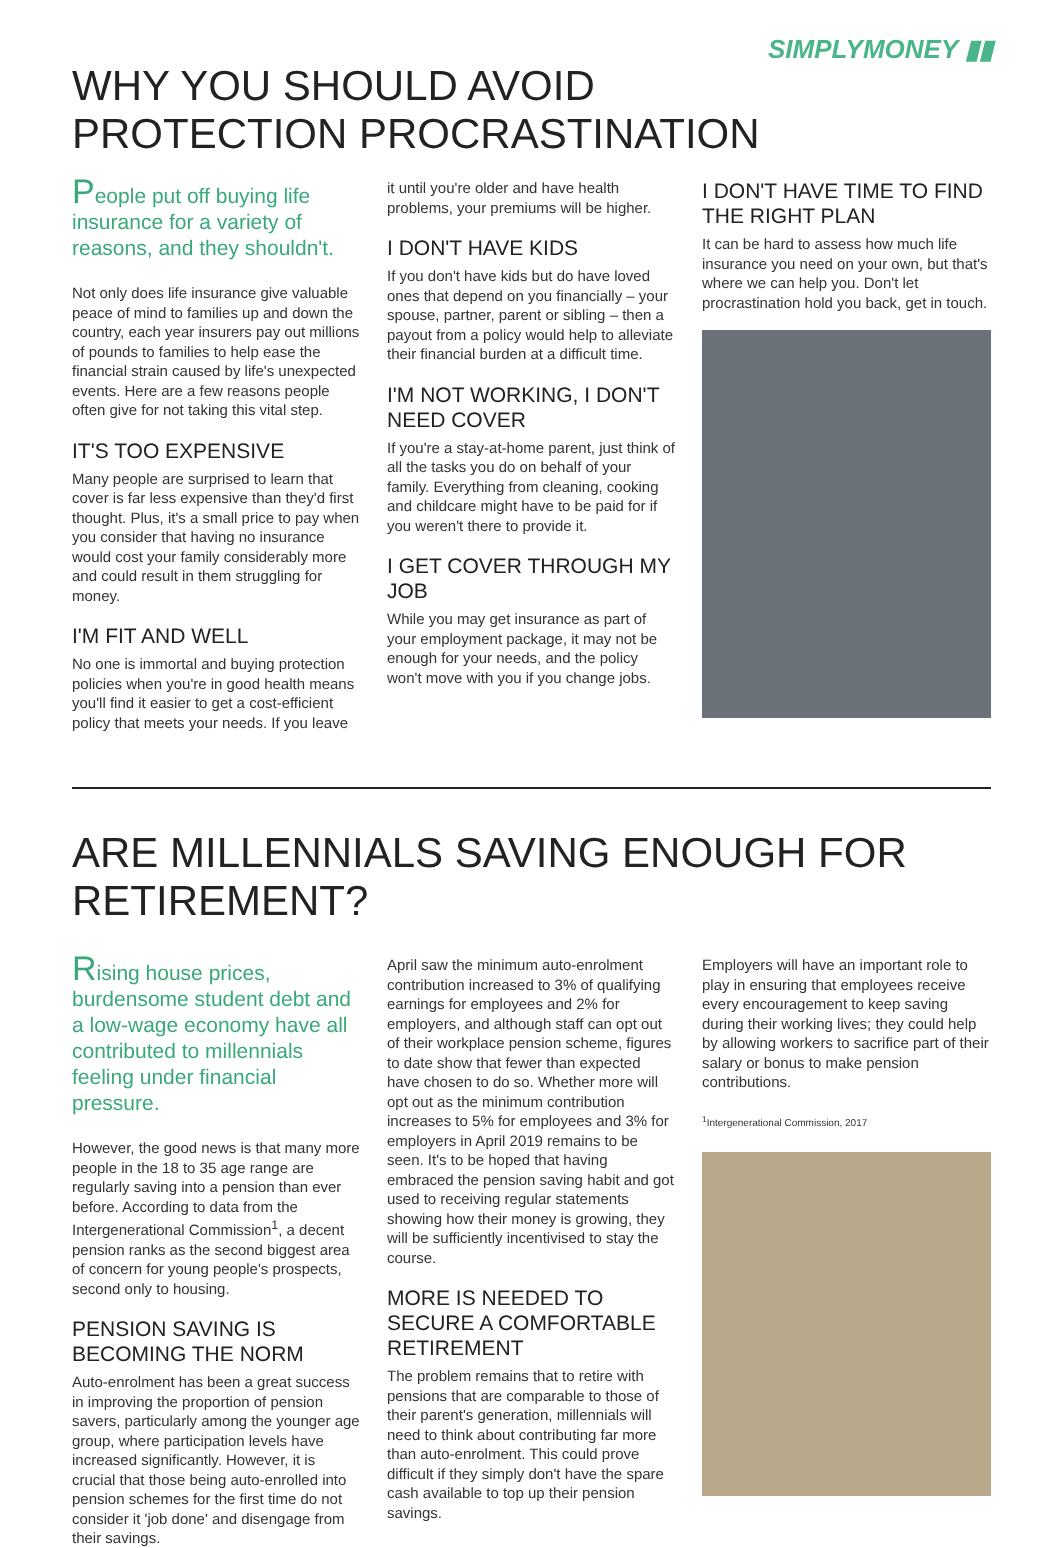SIMPLYMONEY ▮▮
WHY YOU SHOULD AVOID
PROTECTION PROCRASTINATION
People put off buying life insurance for a variety of reasons, and they shouldn't.
Not only does life insurance give valuable peace of mind to families up and down the country, each year insurers pay out millions of pounds to families to help ease the financial strain caused by life's unexpected events. Here are a few reasons people often give for not taking this vital step.
IT'S TOO EXPENSIVE
Many people are surprised to learn that cover is far less expensive than they'd first thought. Plus, it's a small price to pay when you consider that having no insurance would cost your family considerably more and could result in them struggling for money.
I'M FIT AND WELL
No one is immortal and buying protection policies when you're in good health means you'll find it easier to get a cost-efficient policy that meets your needs. If you leave
it until you're older and have health problems, your premiums will be higher.
I DON'T HAVE KIDS
If you don't have kids but do have loved ones that depend on you financially – your spouse, partner, parent or sibling – then a payout from a policy would help to alleviate their financial burden at a difficult time.
I'M NOT WORKING, I DON'T NEED COVER
If you're a stay-at-home parent, just think of all the tasks you do on behalf of your family. Everything from cleaning, cooking and childcare might have to be paid for if you weren't there to provide it.
I GET COVER THROUGH MY JOB
While you may get insurance as part of your employment package, it may not be enough for your needs, and the policy won't move with you if you change jobs.
I DON'T HAVE TIME TO FIND THE RIGHT PLAN
It can be hard to assess how much life insurance you need on your own, but that's where we can help you. Don't let procrastination hold you back, get in touch.
ARE MILLENNIALS SAVING ENOUGH FOR RETIREMENT?
Rising house prices, burdensome student debt and a low-wage economy have all contributed to millennials feeling under financial pressure.
However, the good news is that many more people in the 18 to 35 age range are regularly saving into a pension than ever before. According to data from the Intergenerational Commission<sup>1</sup>, a decent pension ranks as the second biggest area of concern for young people's prospects, second only to housing.
PENSION SAVING IS BECOMING THE NORM
Auto-enrolment has been a great success in improving the proportion of pension savers, particularly among the younger age group, where participation levels have increased significantly. However, it is crucial that those being auto-enrolled into pension schemes for the first time do not consider it 'job done' and disengage from their savings.
April saw the minimum auto-enrolment contribution increased to 3% of qualifying earnings for employees and 2% for employers, and although staff can opt out of their workplace pension scheme, figures to date show that fewer than expected have chosen to do so. Whether more will opt out as the minimum contribution increases to 5% for employees and 3% for employers in April 2019 remains to be seen. It's to be hoped that having embraced the pension saving habit and got used to receiving regular statements showing how their money is growing, they will be sufficiently incentivised to stay the course.
MORE IS NEEDED TO SECURE A COMFORTABLE RETIREMENT
The problem remains that to retire with pensions that are comparable to those of their parent's generation, millennials will need to think about contributing far more than auto-enrolment. This could prove difficult if they simply don't have the spare cash available to top up their pension savings.
Employers will have an important role to play in ensuring that employees receive every encouragement to keep saving during their working lives; they could help by allowing workers to sacrifice part of their salary or bonus to make pension contributions.
<sup>1</sup> Intergenerational Commission, 2017